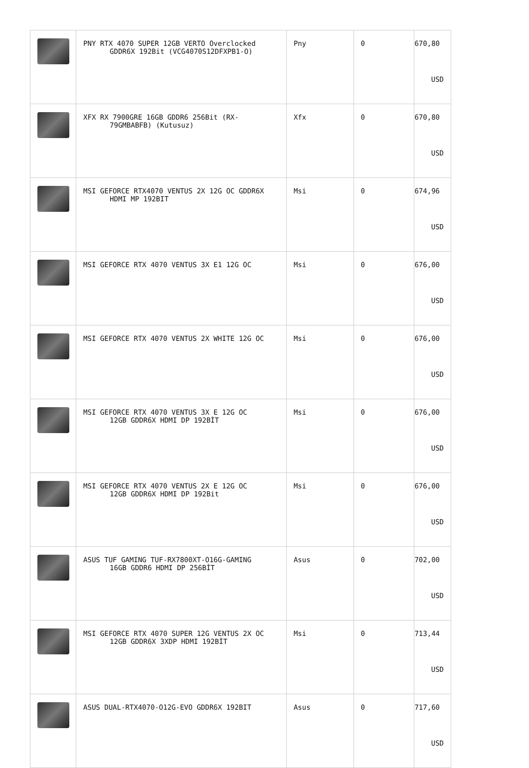| | PNY RTX 4070 SUPER 12GB VERTO Overclocked GDDR6X 192Bit (VCG4070S12DFXPB1-O) | Pny | 0 | 670,80 USD |
| | XFX RX 7900GRE 16GB GDDR6 256Bit (RX- 79GMBABFB) (Kutusuz) | Xfx | 0 | 670,80 USD |
| | MSI GEFORCE RTX4070 VENTUS 2X 12G OC GDDR6X HDMI MP 192BIT | Msi | 0 | 674,96 USD |
| | MSI GEFORCE RTX 4070 VENTUS 3X E1 12G OC | Msi | 0 | 676,00 USD |
| | MSI GEFORCE RTX 4070 VENTUS 2X WHITE 12G OC | Msi | 0 | 676,00 USD |
| | MSI GEFORCE RTX 4070 VENTUS 3X E 12G OC 12GB GDDR6X HDMI DP 192BİT | Msi | 0 | 676,00 USD |
| | MSI GEFORCE RTX 4070 VENTUS 2X E 12G OC 12GB GDDR6X HDMI DP 192Bit | Msi | 0 | 676,00 USD |
| | ASUS TUF GAMING TUF-RX7800XT-O16G-GAMING 16GB GDDR6 HDMI DP 256BİT | Asus | 0 | 702,00 USD |
| | MSI GEFORCE RTX 4070 SUPER 12G VENTUS 2X OC 12GB GDDR6X 3XDP HDMI 192BİT | Msi | 0 | 713,44 USD |
| | ASUS DUAL-RTX4070-O12G-EVO GDDR6X 192BIT | Asus | 0 | 717,60 USD |